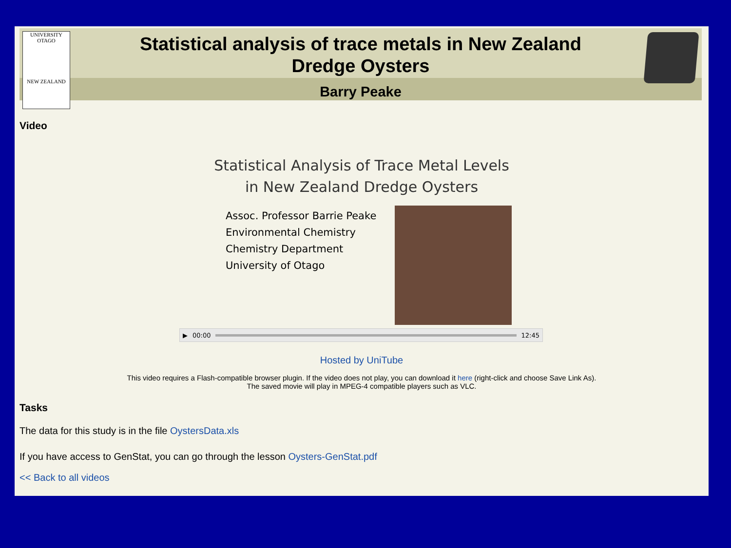UNIVERSITY
OTAGO
NEW ZEALAND
Statistical analysis of trace metals in New Zealand
Dredge Oysters
Barry Peake
Video
Statistical Analysis of Trace Metal Levels
in New Zealand Dredge Oysters
Assoc. Professor Barrie Peake
Environmental Chemistry
Chemistry Department
University of Otago
▶ 00:00 12:45
Hosted by UniTube
This video requires a Flash-compatible browser plugin. If the video does not play, you can download it here (right-click and choose Save Link As).
The saved movie will play in MPEG-4 compatible players such as VLC.
Tasks
The data for this study is in the file OystersData.xls
If you have access to GenStat, you can go through the lesson Oysters-GenStat.pdf
<< Back to all videos